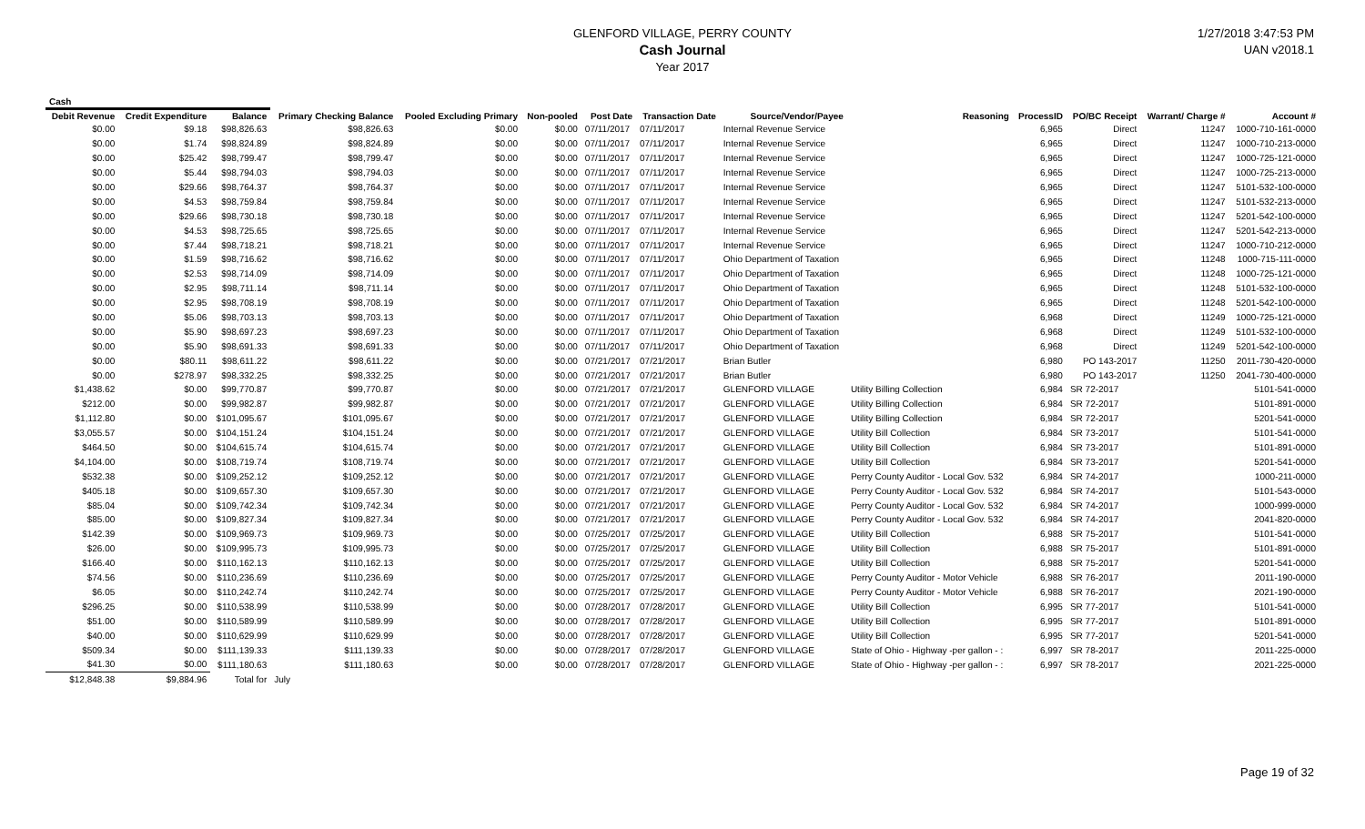GLENFORD VILLAGE, PERRY COUNTY
Cash Journal
Year 2017
1/27/2018 3:47:53 PM
UAN v2018.1
| Cash | | | | | | | | | | | | | |
| --- | --- | --- | --- | --- | --- | --- | --- | --- | --- | --- | --- | --- | --- |
| Debit Revenue | Credit Expenditure | Balance | Primary Checking Balance | Pooled Excluding Primary | Non-pooled | Post Date | Transaction Date | Source/Vendor/Payee | Reasoning | ProcessID | PO/BC Receipt | Warrant/ Charge # | Account # |
| $0.00 | $9.18 | $98,826.63 | $98,826.63 | $0.00 | $0.00 | 07/11/2017 | 07/11/2017 | Internal Revenue Service | | 6,965 | Direct | 11247 | 1000-710-161-0000 |
| $0.00 | $1.74 | $98,824.89 | $98,824.89 | $0.00 | $0.00 | 07/11/2017 | 07/11/2017 | Internal Revenue Service | | 6,965 | Direct | 11247 | 1000-710-213-0000 |
| $0.00 | $25.42 | $98,799.47 | $98,799.47 | $0.00 | $0.00 | 07/11/2017 | 07/11/2017 | Internal Revenue Service | | 6,965 | Direct | 11247 | 1000-725-121-0000 |
| $0.00 | $5.44 | $98,794.03 | $98,794.03 | $0.00 | $0.00 | 07/11/2017 | 07/11/2017 | Internal Revenue Service | | 6,965 | Direct | 11247 | 1000-725-213-0000 |
| $0.00 | $29.66 | $98,764.37 | $98,764.37 | $0.00 | $0.00 | 07/11/2017 | 07/11/2017 | Internal Revenue Service | | 6,965 | Direct | 11247 | 5101-532-100-0000 |
| $0.00 | $4.53 | $98,759.84 | $98,759.84 | $0.00 | $0.00 | 07/11/2017 | 07/11/2017 | Internal Revenue Service | | 6,965 | Direct | 11247 | 5101-532-213-0000 |
| $0.00 | $29.66 | $98,730.18 | $98,730.18 | $0.00 | $0.00 | 07/11/2017 | 07/11/2017 | Internal Revenue Service | | 6,965 | Direct | 11247 | 5201-542-100-0000 |
| $0.00 | $4.53 | $98,725.65 | $98,725.65 | $0.00 | $0.00 | 07/11/2017 | 07/11/2017 | Internal Revenue Service | | 6,965 | Direct | 11247 | 5201-542-213-0000 |
| $0.00 | $7.44 | $98,718.21 | $98,718.21 | $0.00 | $0.00 | 07/11/2017 | 07/11/2017 | Internal Revenue Service | | 6,965 | Direct | 11247 | 1000-710-212-0000 |
| $0.00 | $1.59 | $98,716.62 | $98,716.62 | $0.00 | $0.00 | 07/11/2017 | 07/11/2017 | Ohio Department of Taxation | | 6,965 | Direct | 11248 | 1000-715-111-0000 |
| $0.00 | $2.53 | $98,714.09 | $98,714.09 | $0.00 | $0.00 | 07/11/2017 | 07/11/2017 | Ohio Department of Taxation | | 6,965 | Direct | 11248 | 1000-725-121-0000 |
| $0.00 | $2.95 | $98,711.14 | $98,711.14 | $0.00 | $0.00 | 07/11/2017 | 07/11/2017 | Ohio Department of Taxation | | 6,965 | Direct | 11248 | 5101-532-100-0000 |
| $0.00 | $2.95 | $98,708.19 | $98,708.19 | $0.00 | $0.00 | 07/11/2017 | 07/11/2017 | Ohio Department of Taxation | | 6,965 | Direct | 11248 | 5201-542-100-0000 |
| $0.00 | $5.06 | $98,703.13 | $98,703.13 | $0.00 | $0.00 | 07/11/2017 | 07/11/2017 | Ohio Department of Taxation | | 6,968 | Direct | 11249 | 1000-725-121-0000 |
| $0.00 | $5.90 | $98,697.23 | $98,697.23 | $0.00 | $0.00 | 07/11/2017 | 07/11/2017 | Ohio Department of Taxation | | 6,968 | Direct | 11249 | 5101-532-100-0000 |
| $0.00 | $5.90 | $98,691.33 | $98,691.33 | $0.00 | $0.00 | 07/11/2017 | 07/11/2017 | Ohio Department of Taxation | | 6,968 | Direct | 11249 | 5201-542-100-0000 |
| $0.00 | $80.11 | $98,611.22 | $98,611.22 | $0.00 | $0.00 | 07/21/2017 | 07/21/2017 | Brian Butler | | 6,980 | PO 143-2017 | 11250 | 2011-730-420-0000 |
| $0.00 | $278.97 | $98,332.25 | $98,332.25 | $0.00 | $0.00 | 07/21/2017 | 07/21/2017 | Brian Butler | | 6,980 | PO 143-2017 | 11250 | 2041-730-400-0000 |
| $1,438.62 | $0.00 | $99,770.87 | $99,770.87 | $0.00 | $0.00 | 07/21/2017 | 07/21/2017 | GLENFORD VILLAGE | Utility Billing Collection | 6,984 | SR 72-2017 | | 5101-541-0000 |
| $212.00 | $0.00 | $99,982.87 | $99,982.87 | $0.00 | $0.00 | 07/21/2017 | 07/21/2017 | GLENFORD VILLAGE | Utility Billing Collection | 6,984 | SR 72-2017 | | 5101-891-0000 |
| $1,112.80 | $0.00 | $101,095.67 | $101,095.67 | $0.00 | $0.00 | 07/21/2017 | 07/21/2017 | GLENFORD VILLAGE | Utility Billing Collection | 6,984 | SR 72-2017 | | 5201-541-0000 |
| $3,055.57 | $0.00 | $104,151.24 | $104,151.24 | $0.00 | $0.00 | 07/21/2017 | 07/21/2017 | GLENFORD VILLAGE | Utility Bill Collection | 6,984 | SR 73-2017 | | 5101-541-0000 |
| $464.50 | $0.00 | $104,615.74 | $104,615.74 | $0.00 | $0.00 | 07/21/2017 | 07/21/2017 | GLENFORD VILLAGE | Utility Bill Collection | 6,984 | SR 73-2017 | | 5101-891-0000 |
| $4,104.00 | $0.00 | $108,719.74 | $108,719.74 | $0.00 | $0.00 | 07/21/2017 | 07/21/2017 | GLENFORD VILLAGE | Utility Bill Collection | 6,984 | SR 73-2017 | | 5201-541-0000 |
| $532.38 | $0.00 | $109,252.12 | $109,252.12 | $0.00 | $0.00 | 07/21/2017 | 07/21/2017 | GLENFORD VILLAGE | Perry County Auditor - Local Gov. 532 | 6,984 | SR 74-2017 | | 1000-211-0000 |
| $405.18 | $0.00 | $109,657.30 | $109,657.30 | $0.00 | $0.00 | 07/21/2017 | 07/21/2017 | GLENFORD VILLAGE | Perry County Auditor - Local Gov. 532 | 6,984 | SR 74-2017 | | 5101-543-0000 |
| $85.04 | $0.00 | $109,742.34 | $109,742.34 | $0.00 | $0.00 | 07/21/2017 | 07/21/2017 | GLENFORD VILLAGE | Perry County Auditor - Local Gov. 532 | 6,984 | SR 74-2017 | | 1000-999-0000 |
| $85.00 | $0.00 | $109,827.34 | $109,827.34 | $0.00 | $0.00 | 07/21/2017 | 07/21/2017 | GLENFORD VILLAGE | Perry County Auditor - Local Gov. 532 | 6,984 | SR 74-2017 | | 2041-820-0000 |
| $142.39 | $0.00 | $109,969.73 | $109,969.73 | $0.00 | $0.00 | 07/25/2017 | 07/25/2017 | GLENFORD VILLAGE | Utility Bill Collection | 6,988 | SR 75-2017 | | 5101-541-0000 |
| $26.00 | $0.00 | $109,995.73 | $109,995.73 | $0.00 | $0.00 | 07/25/2017 | 07/25/2017 | GLENFORD VILLAGE | Utility Bill Collection | 6,988 | SR 75-2017 | | 5101-891-0000 |
| $166.40 | $0.00 | $110,162.13 | $110,162.13 | $0.00 | $0.00 | 07/25/2017 | 07/25/2017 | GLENFORD VILLAGE | Utility Bill Collection | 6,988 | SR 75-2017 | | 5201-541-0000 |
| $74.56 | $0.00 | $110,236.69 | $110,236.69 | $0.00 | $0.00 | 07/25/2017 | 07/25/2017 | GLENFORD VILLAGE | Perry County Auditor - Motor Vehicle | 6,988 | SR 76-2017 | | 2011-190-0000 |
| $6.05 | $0.00 | $110,242.74 | $110,242.74 | $0.00 | $0.00 | 07/25/2017 | 07/25/2017 | GLENFORD VILLAGE | Perry County Auditor - Motor Vehicle | 6,988 | SR 76-2017 | | 2021-190-0000 |
| $296.25 | $0.00 | $110,538.99 | $110,538.99 | $0.00 | $0.00 | 07/28/2017 | 07/28/2017 | GLENFORD VILLAGE | Utility Bill Collection | 6,995 | SR 77-2017 | | 5101-541-0000 |
| $51.00 | $0.00 | $110,589.99 | $110,589.99 | $0.00 | $0.00 | 07/28/2017 | 07/28/2017 | GLENFORD VILLAGE | Utility Bill Collection | 6,995 | SR 77-2017 | | 5101-891-0000 |
| $40.00 | $0.00 | $110,629.99 | $110,629.99 | $0.00 | $0.00 | 07/28/2017 | 07/28/2017 | GLENFORD VILLAGE | Utility Bill Collection | 6,995 | SR 77-2017 | | 5201-541-0000 |
| $509.34 | $0.00 | $111,139.33 | $111,139.33 | $0.00 | $0.00 | 07/28/2017 | 07/28/2017 | GLENFORD VILLAGE | State of Ohio - Highway -per gallon - : | 6,997 | SR 78-2017 | | 2011-225-0000 |
| $41.30 | $0.00 | $111,180.63 | $111,180.63 | $0.00 | $0.00 | 07/28/2017 | 07/28/2017 | GLENFORD VILLAGE | State of Ohio - Highway -per gallon - : | 6,997 | SR 78-2017 | | 2021-225-0000 |
| $12,848.38 | $9,884.96 | Total for | July | | | | | | | | | | |
Page 19 of 32